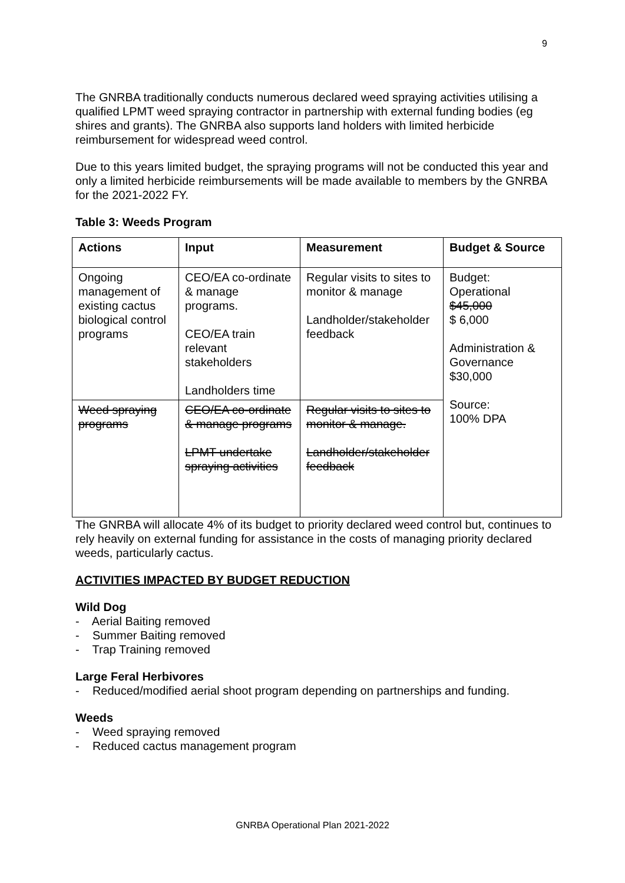9
The GNRBA traditionally conducts numerous declared weed spraying activities utilising a qualified LPMT weed spraying contractor in partnership with external funding bodies (eg shires and grants). The GNRBA also supports land holders with limited herbicide reimbursement for widespread weed control.
Due to this years limited budget, the spraying programs will not be conducted this year and only a limited herbicide reimbursements will be made available to members by the GNRBA for the 2021-2022 FY.
Table 3: Weeds Program
| Actions | Input | Measurement | Budget & Source |
| --- | --- | --- | --- |
| Ongoing management of existing cactus biological control programs | CEO/EA co-ordinate & manage programs. CEO/EA train relevant stakeholders Landholders time | Regular visits to sites to monitor & manage Landholder/stakeholder feedback | Budget: Operational $45,000 $ 6,000 Administration & Governance $30,000 Source: 100% DPA |
| Weed spraying programs | CEO/EA co-ordinate & manage programs LPMT undertake spraying activities | Regular visits to sites to monitor & manage. Landholder/stakeholder feedback | |
The GNRBA will allocate 4% of its budget to priority declared weed control but, continues to rely heavily on external funding for assistance in the costs of managing priority declared weeds, particularly cactus.
ACTIVITIES IMPACTED BY BUDGET REDUCTION
Wild Dog
- Aerial Baiting removed
- Summer Baiting removed
- Trap Training removed
Large Feral Herbivores
- Reduced/modified aerial shoot program depending on partnerships and funding.
Weeds
- Weed spraying removed
- Reduced cactus management program
GNRBA Operational Plan 2021-2022